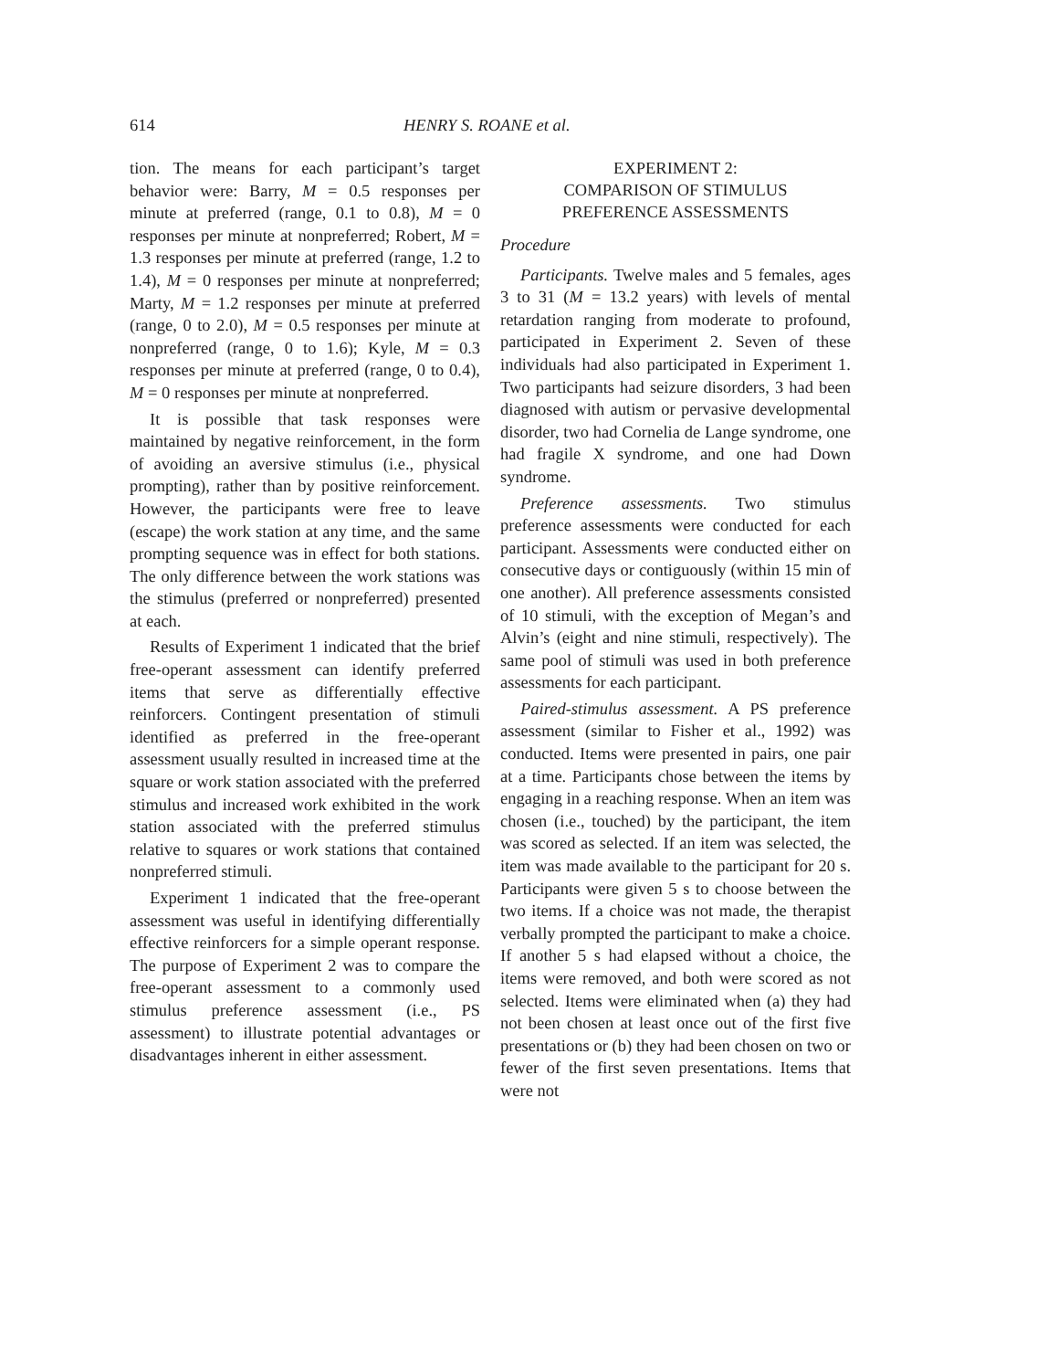614 HENRY S. ROANE et al.
tion. The means for each participant’s target behavior were: Barry, M = 0.5 responses per minute at preferred (range, 0.1 to 0.8), M = 0 responses per minute at nonpreferred; Robert, M = 1.3 responses per minute at preferred (range, 1.2 to 1.4), M = 0 responses per minute at nonpreferred; Marty, M = 1.2 responses per minute at preferred (range, 0 to 2.0), M = 0.5 responses per minute at nonpreferred (range, 0 to 1.6); Kyle, M = 0.3 responses per minute at preferred (range, 0 to 0.4), M = 0 responses per minute at nonpreferred.
It is possible that task responses were maintained by negative reinforcement, in the form of avoiding an aversive stimulus (i.e., physical prompting), rather than by positive reinforcement. However, the participants were free to leave (escape) the work station at any time, and the same prompting sequence was in effect for both stations. The only difference between the work stations was the stimulus (preferred or nonpreferred) presented at each.
Results of Experiment 1 indicated that the brief free-operant assessment can identify preferred items that serve as differentially effective reinforcers. Contingent presentation of stimuli identified as preferred in the free-operant assessment usually resulted in increased time at the square or work station associated with the preferred stimulus and increased work exhibited in the work station associated with the preferred stimulus relative to squares or work stations that contained nonpreferred stimuli.
Experiment 1 indicated that the free-operant assessment was useful in identifying differentially effective reinforcers for a simple operant response. The purpose of Experiment 2 was to compare the free-operant assessment to a commonly used stimulus preference assessment (i.e., PS assessment) to illustrate potential advantages or disadvantages inherent in either assessment.
EXPERIMENT 2:
COMPARISON OF STIMULUS
PREFERENCE ASSESSMENTS
Procedure
Participants. Twelve males and 5 females, ages 3 to 31 (M = 13.2 years) with levels of mental retardation ranging from moderate to profound, participated in Experiment 2. Seven of these individuals had also participated in Experiment 1. Two participants had seizure disorders, 3 had been diagnosed with autism or pervasive developmental disorder, two had Cornelia de Lange syndrome, one had fragile X syndrome, and one had Down syndrome.
Preference assessments. Two stimulus preference assessments were conducted for each participant. Assessments were conducted either on consecutive days or contiguously (within 15 min of one another). All preference assessments consisted of 10 stimuli, with the exception of Megan’s and Alvin’s (eight and nine stimuli, respectively). The same pool of stimuli was used in both preference assessments for each participant.
Paired-stimulus assessment. A PS preference assessment (similar to Fisher et al., 1992) was conducted. Items were presented in pairs, one pair at a time. Participants chose between the items by engaging in a reaching response. When an item was chosen (i.e., touched) by the participant, the item was scored as selected. If an item was selected, the item was made available to the participant for 20 s. Participants were given 5 s to choose between the two items. If a choice was not made, the therapist verbally prompted the participant to make a choice. If another 5 s had elapsed without a choice, the items were removed, and both were scored as not selected. Items were eliminated when (a) they had not been chosen at least once out of the first five presentations or (b) they had been chosen on two or fewer of the first seven presentations. Items that were not